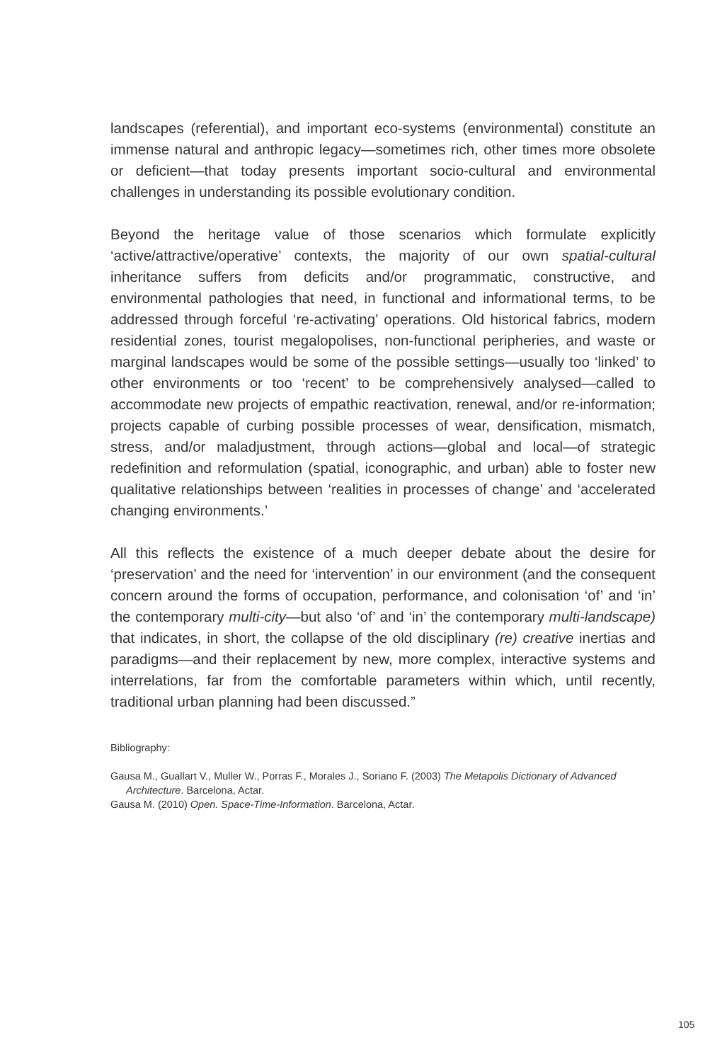landscapes (referential), and important eco-systems (environmental) constitute an immense natural and anthropic legacy—sometimes rich, other times more obsolete or deficient—that today presents important socio-cultural and environmental challenges in understanding its possible evolutionary condition.
Beyond the heritage value of those scenarios which formulate explicitly ‘active/attractive/operative’ contexts, the majority of our own spatial-cultural inheritance suffers from deficits and/or programmatic, constructive, and environmental pathologies that need, in functional and informational terms, to be addressed through forceful ‘re-activating’ operations. Old historical fabrics, modern residential zones, tourist megalopolises, non-functional peripheries, and waste or marginal landscapes would be some of the possible settings—usually too ‘linked’ to other environments or too ‘recent’ to be comprehensively analysed—called to accommodate new projects of empathic reactivation, renewal, and/or re-information; projects capable of curbing possible processes of wear, densification, mismatch, stress, and/or maladjustment, through actions—global and local—of strategic redefinition and reformulation (spatial, iconographic, and urban) able to foster new qualitative relationships between ‘realities in processes of change’ and ‘accelerated changing environments.’
All this reflects the existence of a much deeper debate about the desire for ‘preservation’ and the need for ‘intervention’ in our environment (and the consequent concern around the forms of occupation, performance, and colonisation ‘of’ and ‘in’ the contemporary multi-city—but also ‘of’ and ‘in’ the contemporary multi-landscape) that indicates, in short, the collapse of the old disciplinary (re) creative inertias and paradigms—and their replacement by new, more complex, interactive systems and interrelations, far from the comfortable parameters within which, until recently, traditional urban planning had been discussed.”
Bibliography:
Gausa M., Guallart V., Muller W., Porras F., Morales J., Soriano F. (2003) The Metapolis Dictionary of Advanced Architecture. Barcelona, Actar.
Gausa M. (2010) Open. Space-Time-Information. Barcelona, Actar.
105